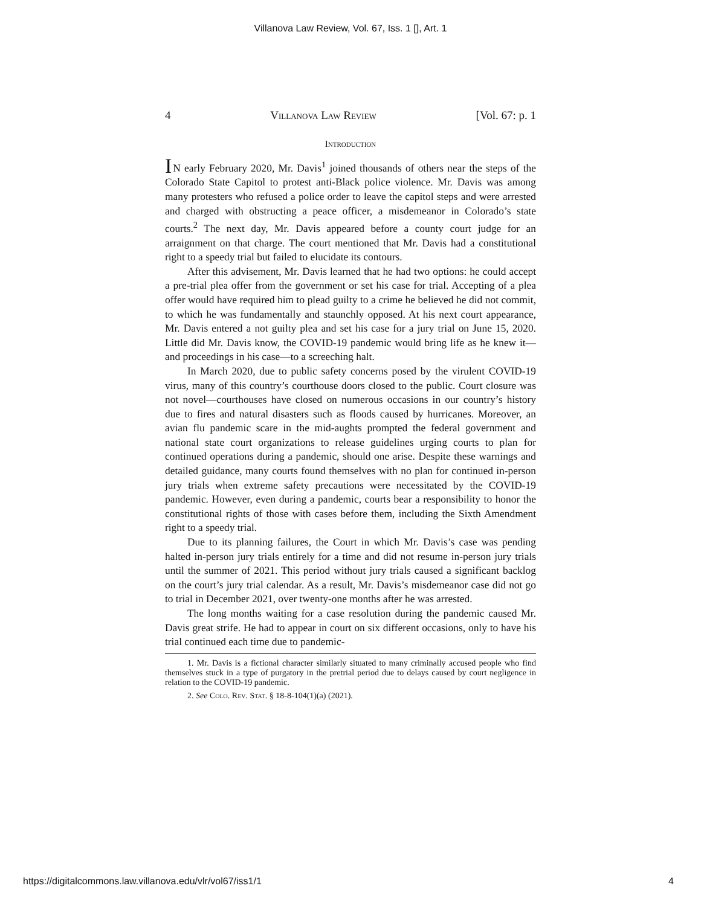Villanova Law Review, Vol. 67, Iss. 1 [], Art. 1
4 Villanova Law Review [Vol. 67: p. 1
Introduction
IN early February 2020, Mr. Davis<sup>1</sup> joined thousands of others near the steps of the Colorado State Capitol to protest anti-Black police violence. Mr. Davis was among many protesters who refused a police order to leave the capitol steps and were arrested and charged with obstructing a peace officer, a misdemeanor in Colorado’s state courts.<sup>2</sup> The next day, Mr. Davis appeared before a county court judge for an arraignment on that charge. The court mentioned that Mr. Davis had a constitutional right to a speedy trial but failed to elucidate its contours.
After this advisement, Mr. Davis learned that he had two options: he could accept a pre-trial plea offer from the government or set his case for trial. Accepting of a plea offer would have required him to plead guilty to a crime he believed he did not commit, to which he was fundamentally and staunchly opposed. At his next court appearance, Mr. Davis entered a not guilty plea and set his case for a jury trial on June 15, 2020. Little did Mr. Davis know, the COVID-19 pandemic would bring life as he knew it—and proceedings in his case—to a screeching halt.
In March 2020, due to public safety concerns posed by the virulent COVID-19 virus, many of this country’s courthouse doors closed to the public. Court closure was not novel—courthouses have closed on numerous occasions in our country’s history due to fires and natural disasters such as floods caused by hurricanes. Moreover, an avian flu pandemic scare in the mid-aughts prompted the federal government and national state court organizations to release guidelines urging courts to plan for continued operations during a pandemic, should one arise. Despite these warnings and detailed guidance, many courts found themselves with no plan for continued in-person jury trials when extreme safety precautions were necessitated by the COVID-19 pandemic. However, even during a pandemic, courts bear a responsibility to honor the constitutional rights of those with cases before them, including the Sixth Amendment right to a speedy trial.
Due to its planning failures, the Court in which Mr. Davis’s case was pending halted in-person jury trials entirely for a time and did not resume in-person jury trials until the summer of 2021. This period without jury trials caused a significant backlog on the court’s jury trial calendar. As a result, Mr. Davis’s misdemeanor case did not go to trial in December 2021, over twenty-one months after he was arrested.
The long months waiting for a case resolution during the pandemic caused Mr. Davis great strife. He had to appear in court on six different occasions, only to have his trial continued each time due to pandemic-
1. Mr. Davis is a fictional character similarly situated to many criminally accused people who find themselves stuck in a type of purgatory in the pretrial period due to delays caused by court negligence in relation to the COVID-19 pandemic.
2. See Colo. Rev. Stat. § 18-8-104(1)(a) (2021).
https://digitalcommons.law.villanova.edu/vlr/vol67/iss1/1 4